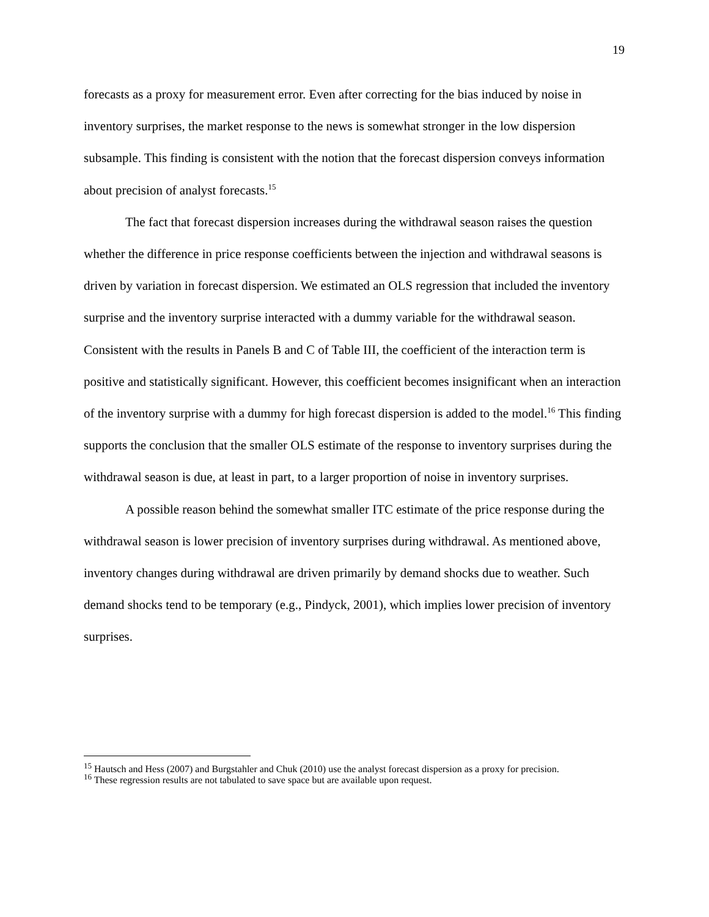19
forecasts as a proxy for measurement error. Even after correcting for the bias induced by noise in inventory surprises, the market response to the news is somewhat stronger in the low dispersion subsample. This finding is consistent with the notion that the forecast dispersion conveys information about precision of analyst forecasts.<sup>15</sup>
The fact that forecast dispersion increases during the withdrawal season raises the question whether the difference in price response coefficients between the injection and withdrawal seasons is driven by variation in forecast dispersion. We estimated an OLS regression that included the inventory surprise and the inventory surprise interacted with a dummy variable for the withdrawal season. Consistent with the results in Panels B and C of Table III, the coefficient of the interaction term is positive and statistically significant. However, this coefficient becomes insignificant when an interaction of the inventory surprise with a dummy for high forecast dispersion is added to the model.<sup>16</sup> This finding supports the conclusion that the smaller OLS estimate of the response to inventory surprises during the withdrawal season is due, at least in part, to a larger proportion of noise in inventory surprises.
A possible reason behind the somewhat smaller ITC estimate of the price response during the withdrawal season is lower precision of inventory surprises during withdrawal. As mentioned above, inventory changes during withdrawal are driven primarily by demand shocks due to weather. Such demand shocks tend to be temporary (e.g., Pindyck, 2001), which implies lower precision of inventory surprises.
<sup>15</sup> Hautsch and Hess (2007) and Burgstahler and Chuk (2010) use the analyst forecast dispersion as a proxy for precision.
<sup>16</sup> These regression results are not tabulated to save space but are available upon request.